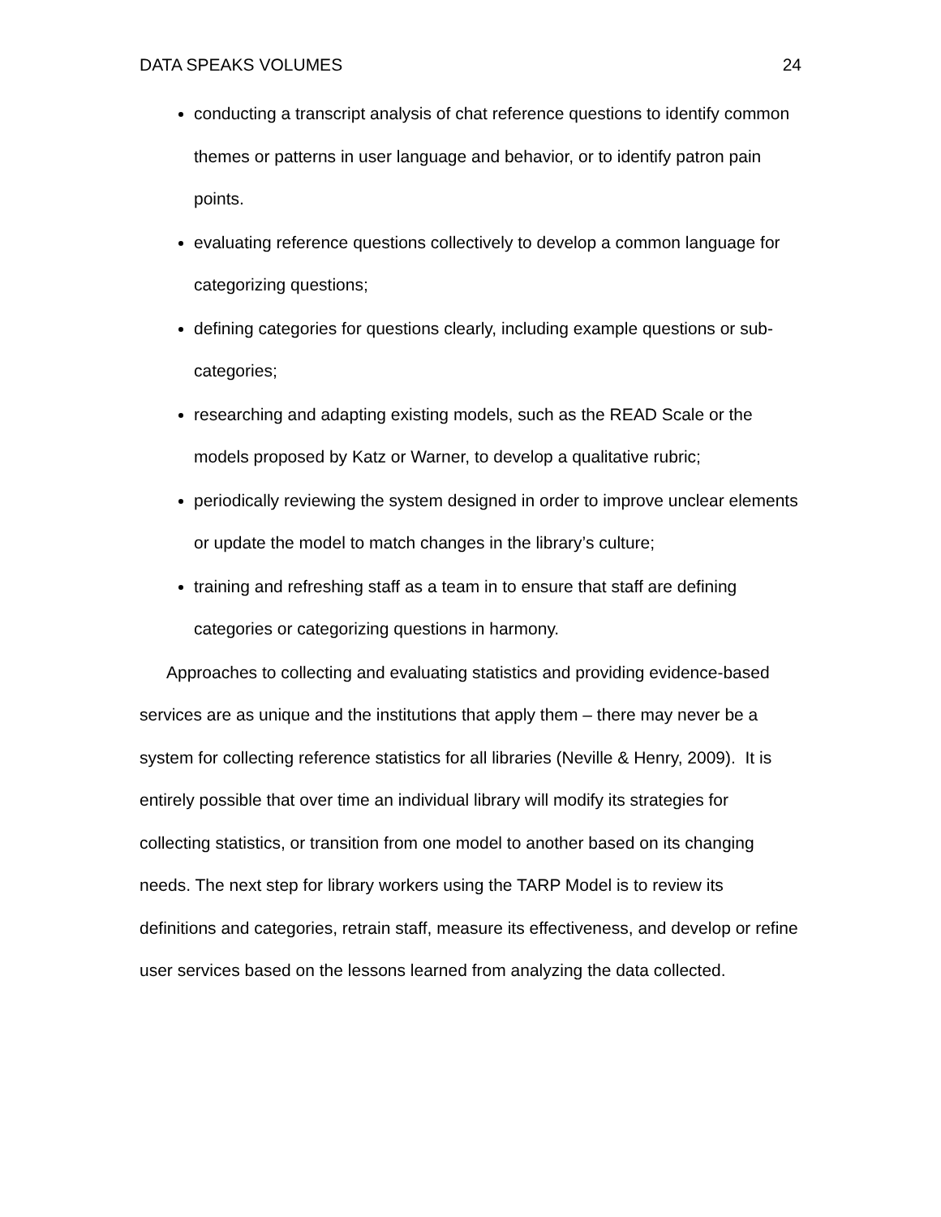DATA SPEAKS VOLUMES 24
conducting a transcript analysis of chat reference questions to identify common themes or patterns in user language and behavior, or to identify patron pain points.
evaluating reference questions collectively to develop a common language for categorizing questions;
defining categories for questions clearly, including example questions or sub-categories;
researching and adapting existing models, such as the READ Scale or the models proposed by Katz or Warner, to develop a qualitative rubric;
periodically reviewing the system designed in order to improve unclear elements or update the model to match changes in the library’s culture;
training and refreshing staff as a team in to ensure that staff are defining categories or categorizing questions in harmony.
Approaches to collecting and evaluating statistics and providing evidence-based services are as unique and the institutions that apply them – there may never be a system for collecting reference statistics for all libraries (Neville & Henry, 2009). It is entirely possible that over time an individual library will modify its strategies for collecting statistics, or transition from one model to another based on its changing needs. The next step for library workers using the TARP Model is to review its definitions and categories, retrain staff, measure its effectiveness, and develop or refine user services based on the lessons learned from analyzing the data collected.